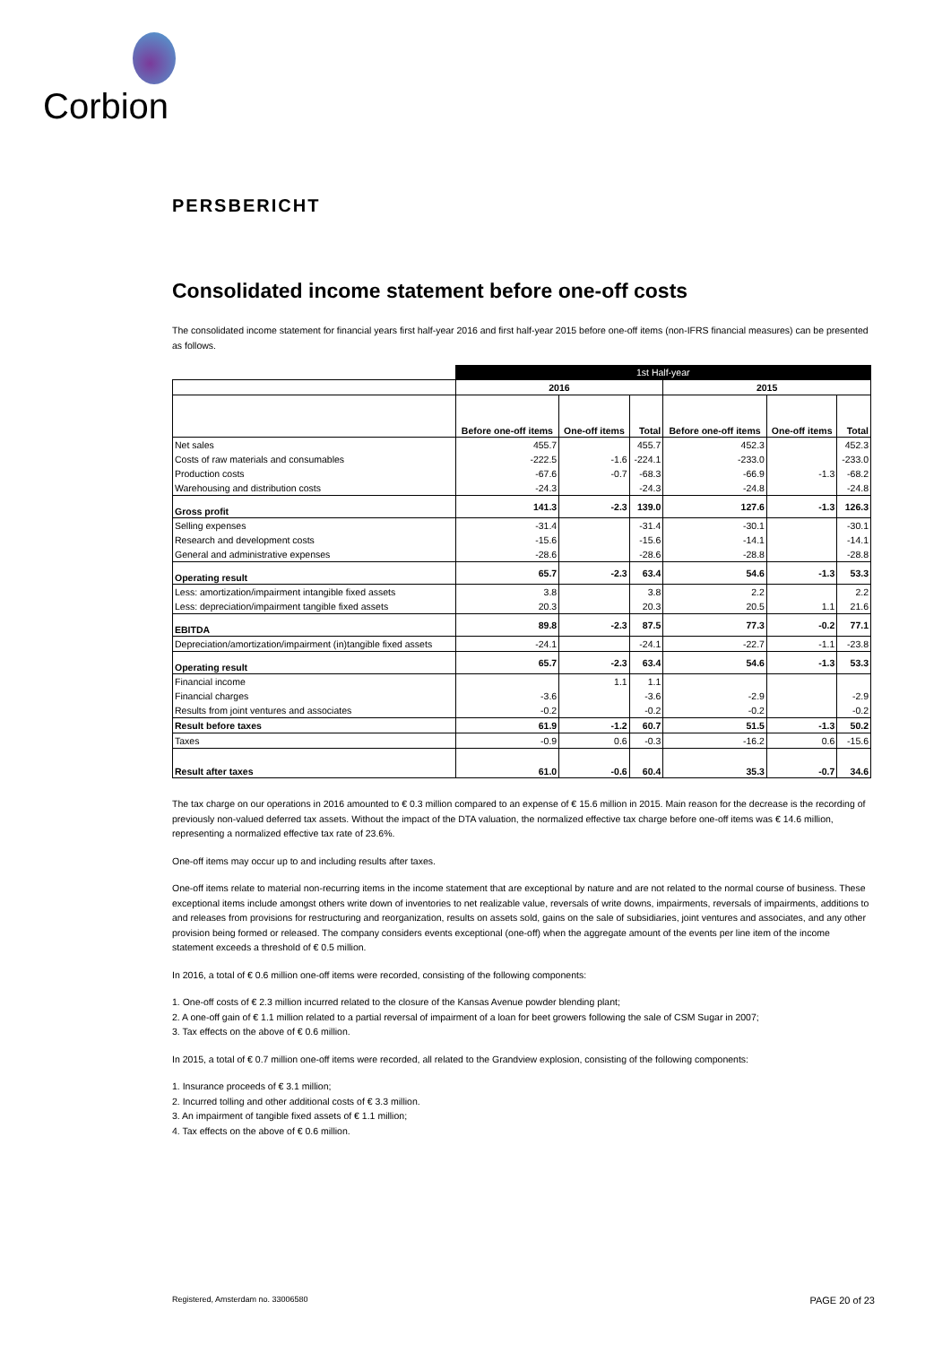Corbion
PERSBERICHT
Consolidated income statement before one-off costs
The consolidated income statement for financial years first half-year 2016 and first half-year 2015 before one-off items (non-IFRS financial measures) can be presented as follows.
| | 1st Half-year | | | | | |
| | 2016 | | | 2015 | | |
| | Before one-off items | One-off items | Total | Before one-off items | One-off items | Total |
| Net sales | 455.7 | | 455.7 | 452.3 | | 452.3 |
| Costs of raw materials and consumables | -222.5 | -1.6 | -224.1 | -233.0 | | -233.0 |
| Production costs | -67.6 | -0.7 | -68.3 | -66.9 | -1.3 | -68.2 |
| Warehousing and distribution costs | -24.3 | | -24.3 | -24.8 | | -24.8 |
| Gross profit | 141.3 | -2.3 | 139.0 | 127.6 | -1.3 | 126.3 |
| Selling expenses | -31.4 | | -31.4 | -30.1 | | -30.1 |
| Research and development costs | -15.6 | | -15.6 | -14.1 | | -14.1 |
| General and administrative expenses | -28.6 | | -28.6 | -28.8 | | -28.8 |
| Operating result | 65.7 | -2.3 | 63.4 | 54.6 | -1.3 | 53.3 |
| Less: amortization/impairment intangible fixed assets | 3.8 | | 3.8 | 2.2 | | 2.2 |
| Less: depreciation/impairment tangible fixed assets | 20.3 | | 20.3 | 20.5 | 1.1 | 21.6 |
| EBITDA | 89.8 | -2.3 | 87.5 | 77.3 | -0.2 | 77.1 |
| Depreciation/amortization/impairment (in)tangible fixed assets | -24.1 | | -24.1 | -22.7 | -1.1 | -23.8 |
| Operating result | 65.7 | -2.3 | 63.4 | 54.6 | -1.3 | 53.3 |
| Financial income | | 1.1 | 1.1 | | | |
| Financial charges | -3.6 | | -3.6 | -2.9 | | -2.9 |
| Results from joint ventures and associates | -0.2 | | -0.2 | -0.2 | | -0.2 |
| Result before taxes | 61.9 | -1.2 | 60.7 | 51.5 | -1.3 | 50.2 |
| Taxes | -0.9 | 0.6 | -0.3 | -16.2 | 0.6 | -15.6 |
| Result after taxes | 61.0 | -0.6 | 60.4 | 35.3 | -0.7 | 34.6 |
The tax charge on our operations in 2016 amounted to € 0.3 million compared to an expense of € 15.6 million in 2015. Main reason for the decrease is the recording of previously non-valued deferred tax assets. Without the impact of the DTA valuation, the normalized effective tax charge before one-off items was € 14.6 million, representing a normalized effective tax rate of 23.6%.
One-off items may occur up to and including results after taxes.
One-off items relate to material non-recurring items in the income statement that are exceptional by nature and are not related to the normal course of business. These exceptional items include amongst others write down of inventories to net realizable value, reversals of write downs, impairments, reversals of impairments, additions to and releases from provisions for restructuring and reorganization, results on assets sold, gains on the sale of subsidiaries, joint ventures and associates, and any other provision being formed or released. The company considers events exceptional (one-off) when the aggregate amount of the events per line item of the income statement exceeds a threshold of € 0.5 million.
In 2016, a total of € 0.6 million one-off items were recorded, consisting of the following components:
1. One-off costs of € 2.3 million incurred related to the closure of the Kansas Avenue powder blending plant;
2. A one-off gain of € 1.1 million related to a partial reversal of impairment of a loan for beet growers following the sale of CSM Sugar in 2007;
3. Tax effects on the above of € 0.6 million.
In 2015, a total of € 0.7 million one-off items were recorded, all related to the Grandview explosion, consisting of the following components:
1. Insurance proceeds of € 3.1 million;
2. Incurred tolling and other additional costs of € 3.3 million.
3. An impairment of tangible fixed assets of € 1.1 million;
4. Tax effects on the above of € 0.6 million.
Registered, Amsterdam no. 33006580 PAGE 20 of 23